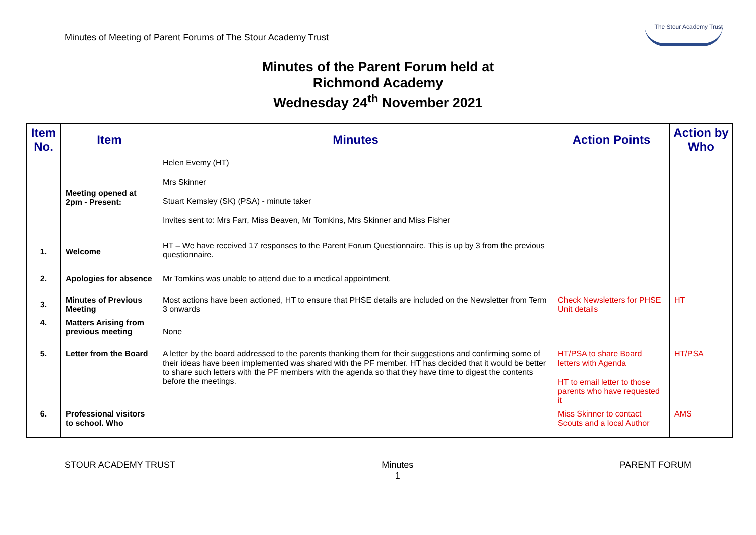Minutes of Meeting of Parent Forums of The Stour Academy Trust
The Stour Academy Trust
Minutes of the Parent Forum held at
Richmond Academy
Wednesday 24<sup>th</sup> November 2021
| Item No. | Item | Minutes | Action Points | Action by Who |
| --- | --- | --- | --- | --- |
| | Meeting opened at 2pm - Present: | Helen Evemy (HT) Mrs Skinner Stuart Kemsley (SK) (PSA) - minute taker Invites sent to: Mrs Farr, Miss Beaven, Mr Tomkins, Mrs Skinner and Miss Fisher | | |
| 1. | Welcome | HT – We have received 17 responses to the Parent Forum Questionnaire. This is up by 3 from the previous questionnaire. | | |
| 2. | Apologies for absence | Mr Tomkins was unable to attend due to a medical appointment. | | |
| 3. | Minutes of Previous Meeting | Most actions have been actioned, HT to ensure that PHSE details are included on the Newsletter from Term 3 onwards | Check Newsletters for PHSE Unit details | HT |
| 4. | Matters Arising from previous meeting | None | | |
| 5. | Letter from the Board | A letter by the board addressed to the parents thanking them for their suggestions and confirming some of their ideas have been implemented was shared with the PF member. HT has decided that it would be better to share such letters with the PF members with the agenda so that they have time to digest the contents before the meetings. | HT/PSA to share Board letters with Agenda HT to email letter to those parents who have requested it | HT/PSA |
| 6. | Professional visitors to school. Who | | Miss Skinner to contact Scouts and a local Author | AMS |
STOUR ACADEMY TRUST Minutes
1 PARENT FORUM